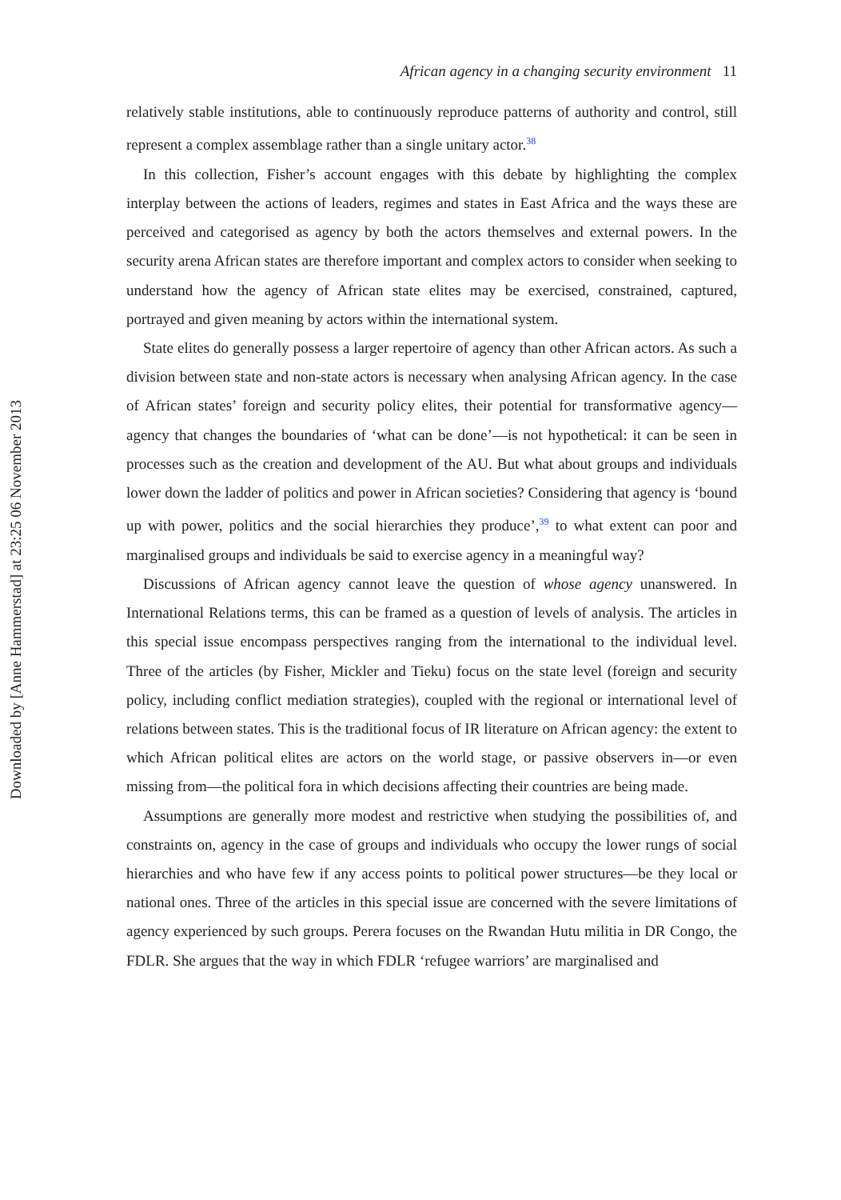Downloaded by [Anne Hammerstad] at 23:25 06 November 2013
African agency in a changing security environment 11
relatively stable institutions, able to continuously reproduce patterns of authority and control, still represent a complex assemblage rather than a single unitary actor.<sup>38</sup>
In this collection, Fisher’s account engages with this debate by highlighting the complex interplay between the actions of leaders, regimes and states in East Africa and the ways these are perceived and categorised as agency by both the actors themselves and external powers. In the security arena African states are therefore important and complex actors to consider when seeking to understand how the agency of African state elites may be exercised, constrained, captured, portrayed and given meaning by actors within the international system.
State elites do generally possess a larger repertoire of agency than other African actors. As such a division between state and non-state actors is necessary when analysing African agency. In the case of African states’ foreign and security policy elites, their potential for transformative agency—agency that changes the boundaries of ‘what can be done’—is not hypothetical: it can be seen in processes such as the creation and development of the AU. But what about groups and individuals lower down the ladder of politics and power in African societies? Considering that agency is ‘bound up with power, politics and the social hierarchies they produce’,<sup>39</sup> to what extent can poor and marginalised groups and individuals be said to exercise agency in a meaningful way?
Discussions of African agency cannot leave the question of whose agency unanswered. In International Relations terms, this can be framed as a question of levels of analysis. The articles in this special issue encompass perspectives ranging from the international to the individual level. Three of the articles (by Fisher, Mickler and Tieku) focus on the state level (foreign and security policy, including conflict mediation strategies), coupled with the regional or international level of relations between states. This is the traditional focus of IR literature on African agency: the extent to which African political elites are actors on the world stage, or passive observers in—or even missing from—the political fora in which decisions affecting their countries are being made.
Assumptions are generally more modest and restrictive when studying the possibilities of, and constraints on, agency in the case of groups and individuals who occupy the lower rungs of social hierarchies and who have few if any access points to political power structures—be they local or national ones. Three of the articles in this special issue are concerned with the severe limitations of agency experienced by such groups. Perera focuses on the Rwandan Hutu militia in DR Congo, the FDLR. She argues that the way in which FDLR ‘refugee warriors’ are marginalised and